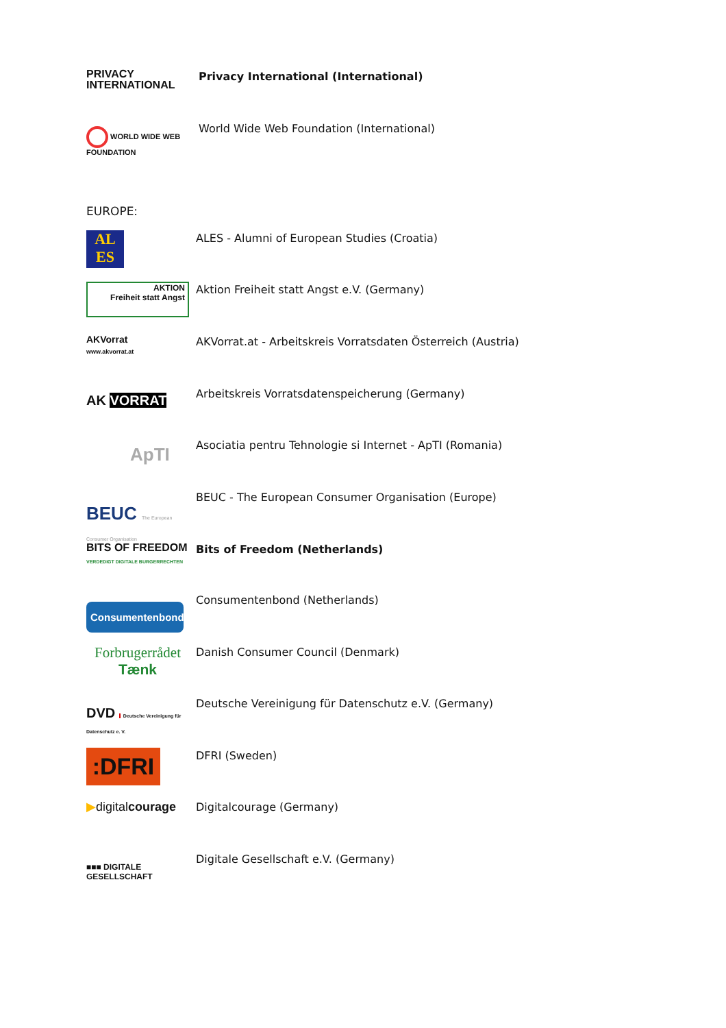PRIVACY
INTERNATIONAL
Privacy International (International)
WORLD WIDE WEB FOUNDATION
World Wide Web Foundation (International)
EUROPE:
AL
ES
ALES - Alumni of European Studies (Croatia)
AKTION
Freiheit statt Angst
Aktion Freiheit statt Angst e.V. (Germany)
AKVorrat
www.akvorrat.at
AKVorrat.at - Arbeitskreis Vorratsdaten Österreich (Austria)
AK VORRAT
Arbeitskreis Vorratsdatenspeicherung (Germany)
ApTI
Asociatia pentru Tehnologie si Internet - ApTI (Romania)
BEUC The European Consumer Organisation
BEUC - The European Consumer Organisation (Europe)
BITS OF FREEDOM
VERDEDIGT DIGITALE BURGERRECHTEN
Bits of Freedom (Netherlands)
Consumentenbond
Consumentenbond (Netherlands)
Forbrugerrådet
Tænk
Danish Consumer Council (Denmark)
DVD Deutsche Vereinigung für Datenschutz e. V.
Deutsche Vereinigung für Datenschutz e.V. (Germany)
:DFRI
DFRI (Sweden)
▶digitalcourage
Digitalcourage (Germany)
■■■ DIGITALE GESELLSCHAFT
Digitale Gesellschaft e.V. (Germany)